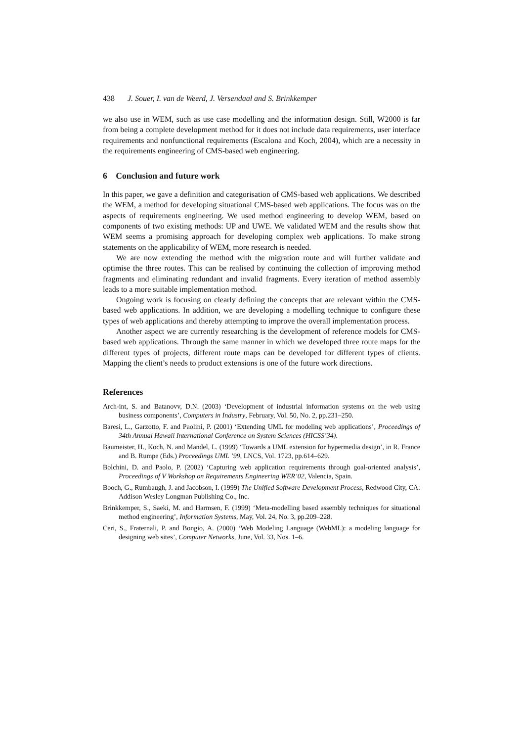438 J. Souer, I. van de Weerd, J. Versendaal and S. Brinkkemper
we also use in WEM, such as use case modelling and the information design. Still, W2000 is far from being a complete development method for it does not include data requirements, user interface requirements and nonfunctional requirements (Escalona and Koch, 2004), which are a necessity in the requirements engineering of CMS-based web engineering.
6 Conclusion and future work
In this paper, we gave a definition and categorisation of CMS-based web applications. We described the WEM, a method for developing situational CMS-based web applications. The focus was on the aspects of requirements engineering. We used method engineering to develop WEM, based on components of two existing methods: UP and UWE. We validated WEM and the results show that WEM seems a promising approach for developing complex web applications. To make strong statements on the applicability of WEM, more research is needed.
We are now extending the method with the migration route and will further validate and optimise the three routes. This can be realised by continuing the collection of improving method fragments and eliminating redundant and invalid fragments. Every iteration of method assembly leads to a more suitable implementation method.
Ongoing work is focusing on clearly defining the concepts that are relevant within the CMS-based web applications. In addition, we are developing a modelling technique to configure these types of web applications and thereby attempting to improve the overall implementation process.
Another aspect we are currently researching is the development of reference models for CMS-based web applications. Through the same manner in which we developed three route maps for the different types of projects, different route maps can be developed for different types of clients. Mapping the client’s needs to product extensions is one of the future work directions.
References
Arch-int, S. and Batanovv, D.N. (2003) ‘Development of industrial information systems on the web using business components’, Computers in Industry, February, Vol. 50, No. 2, pp.231–250.
Baresi, L., Garzotto, F. and Paolini, P. (2001) ‘Extending UML for modeling web applications’, Proceedings of 34th Annual Hawaii International Conference on System Sciences (HICSS’34).
Baumeister, H., Koch, N. and Mandel, L. (1999) ‘Towards a UML extension for hypermedia design’, in R. France and B. Rumpe (Eds.) Proceedings UML ’99, LNCS, Vol. 1723, pp.614–629.
Bolchini, D. and Paolo, P. (2002) ‘Capturing web application requirements through goal-oriented analysis’, Proceedings of V Workshop on Requirements Engineering WER’02, Valencia, Spain.
Booch, G., Rumbaugh, J. and Jacobson, I. (1999) The Unified Software Development Process, Redwood City, CA: Addison Wesley Longman Publishing Co., Inc.
Brinkkemper, S., Saeki, M. and Harmsen, F. (1999) ‘Meta-modelling based assembly techniques for situational method engineering’, Information Systems, May, Vol. 24, No. 3, pp.209–228.
Ceri, S., Fraternali, P. and Bongio, A. (2000) ‘Web Modeling Language (WebML): a modeling language for designing web sites’, Computer Networks, June, Vol. 33, Nos. 1–6.